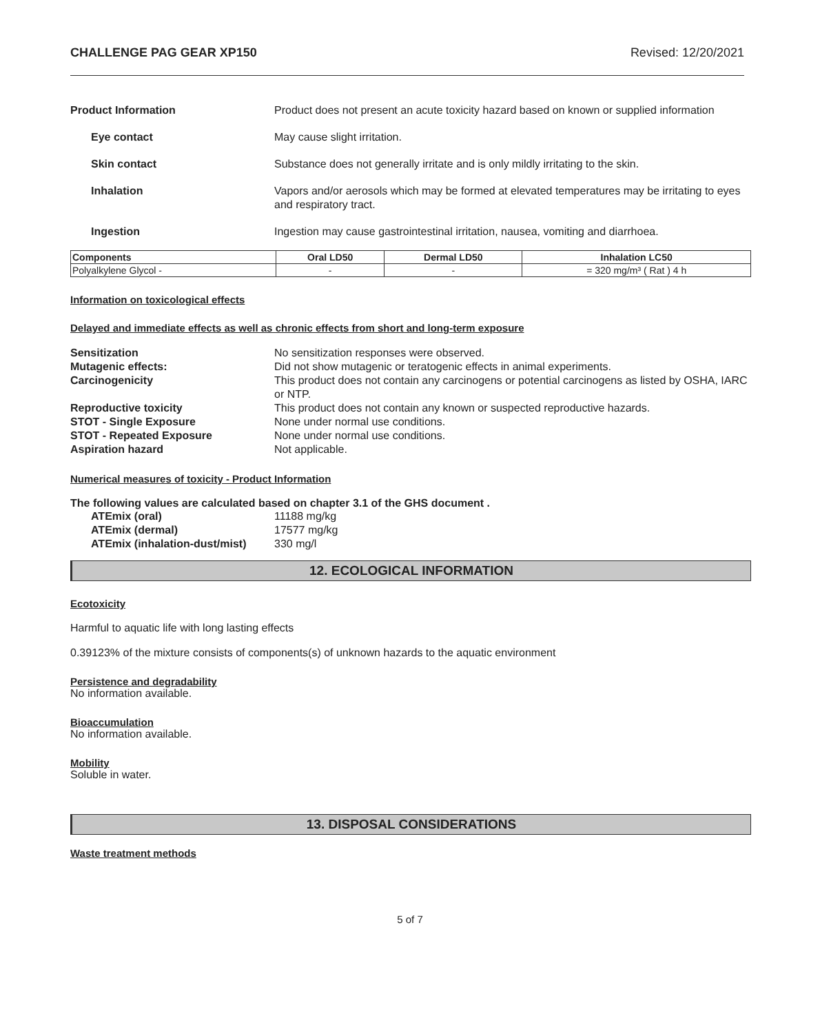CHALLENGE PAG GEAR XP150 Revised: 12/20/2021
Product Information Product does not present an acute toxicity hazard based on known or supplied information
Eye contact May cause slight irritation.
Skin contact Substance does not generally irritate and is only mildly irritating to the skin.
Inhalation Vapors and/or aerosols which may be formed at elevated temperatures may be irritating to eyes and respiratory tract.
Ingestion Ingestion may cause gastrointestinal irritation, nausea, vomiting and diarrhoea.
| Components | Oral LD50 | Dermal LD50 | Inhalation LC50 |
| --- | --- | --- | --- |
| Polyalkylene Glycol - | - | - | = 320 mg/m³ ( Rat ) 4 h |
Information on toxicological effects
Delayed and immediate effects as well as chronic effects from short and long-term exposure
Sensitization No sensitization responses were observed.
Mutagenic effects: Did not show mutagenic or teratogenic effects in animal experiments.
Carcinogenicity This product does not contain any carcinogens or potential carcinogens as listed by OSHA, IARC or NTP.
Reproductive toxicity This product does not contain any known or suspected reproductive hazards.
STOT - Single Exposure None under normal use conditions.
STOT - Repeated Exposure None under normal use conditions.
Aspiration hazard Not applicable.
Numerical measures of toxicity - Product Information
The following values are calculated based on chapter 3.1 of the GHS document .
ATEmix (oral) 11188 mg/kg
ATEmix (dermal) 17577 mg/kg
ATEmix (inhalation-dust/mist)
330 mg/l
12. ECOLOGICAL INFORMATION
Ecotoxicity
Harmful to aquatic life with long lasting effects
0.39123% of the mixture consists of components(s) of unknown hazards to the aquatic environment
Persistence and degradability
No information available.
Bioaccumulation
No information available.
Mobility
Soluble in water.
13. DISPOSAL CONSIDERATIONS
Waste treatment methods
5 of 7